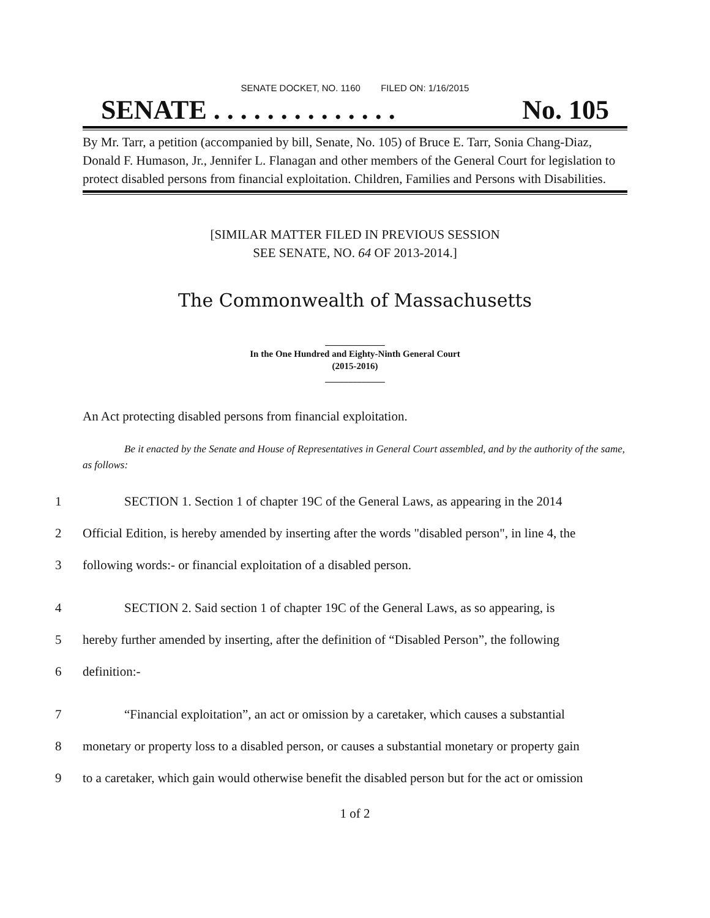SENATE DOCKET, NO. 1160 FILED ON: 1/16/2015
SENATE . . . . . . . . . . . . . . No. 105
By Mr. Tarr, a petition (accompanied by bill, Senate, No. 105) of Bruce E. Tarr, Sonia Chang-Diaz, Donald F. Humason, Jr., Jennifer L. Flanagan and other members of the General Court for legislation to protect disabled persons from financial exploitation. Children, Families and Persons with Disabilities.
[SIMILAR MATTER FILED IN PREVIOUS SESSION
SEE SENATE, NO. 64 OF 2013-2014.]
The Commonwealth of Massachusetts
_____________
In the One Hundred and Eighty-Ninth General Court
(2015-2016)
_____________
An Act protecting disabled persons from financial exploitation.
Be it enacted by the Senate and House of Representatives in General Court assembled, and by the authority of the same, as follows:
1 SECTION 1. Section 1 of chapter 19C of the General Laws, as appearing in the 2014
2 Official Edition, is hereby amended by inserting after the words "disabled person", in line 4, the
3 following words:- or financial exploitation of a disabled person.
4 SECTION 2. Said section 1 of chapter 19C of the General Laws, as so appearing, is
5 hereby further amended by inserting, after the definition of “Disabled Person”, the following
6 definition:-
7 “Financial exploitation”, an act or omission by a caretaker, which causes a substantial
8 monetary or property loss to a disabled person, or causes a substantial monetary or property gain
9 to a caretaker, which gain would otherwise benefit the disabled person but for the act or omission
1 of 2